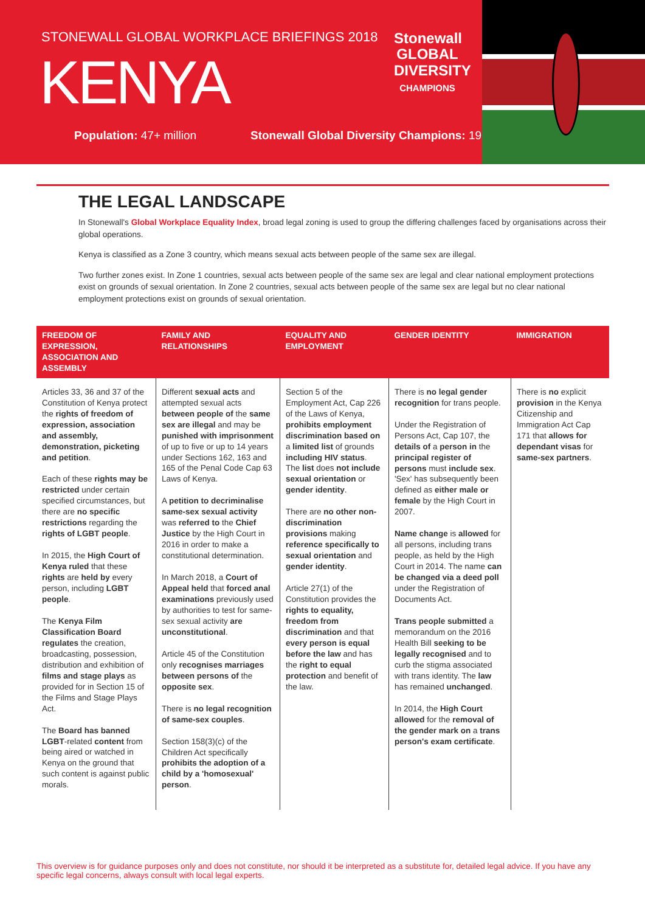STONEWALL GLOBAL WORKPLACE BRIEFINGS 2018
KENYA
Population: 47+ million
Stonewall Global Diversity Champions: 19
Stonewall
GLOBAL
DIVERSITY
CHAMPIONS
THE LEGAL LANDSCAPE
In Stonewall's Global Workplace Equality Index, broad legal zoning is used to group the differing challenges faced by organisations across their global operations.
Kenya is classified as a Zone 3 country, which means sexual acts between people of the same sex are illegal.
Two further zones exist. In Zone 1 countries, sexual acts between people of the same sex are legal and clear national employment protections exist on grounds of sexual orientation. In Zone 2 countries, sexual acts between people of the same sex are legal but no clear national employment protections exist on grounds of sexual orientation.
| FREEDOM OF EXPRESSION, ASSOCIATION AND ASSEMBLY | FAMILY AND RELATIONSHIPS | EQUALITY AND EMPLOYMENT | GENDER IDENTITY | IMMIGRATION |
| --- | --- | --- | --- | --- |
| Articles 33, 36 and 37 of the Constitution of Kenya protect the rights of freedom of expression, association and assembly, demonstration, picketing and petition . Each of these rights may be restricted under certain specified circumstances, but there are no specific restrictions regarding the rights of LGBT people . In 2015, the High Court of Kenya ruled that these rights are held by every person, including LGBT people . The Kenya Film Classification Board regulates the creation, broadcasting, possession, distribution and exhibition of films and stage plays as provided for in Section 15 of the Films and Stage Plays Act. The Board has banned LGBT -related content from being aired or watched in Kenya on the ground that such content is against public morals. | Different sexual acts and attempted sexual acts between people of the same sex are illegal and may be punished with imprisonment of up to five or up to 14 years under Sections 162, 163 and 165 of the Penal Code Cap 63 Laws of Kenya. A petition to decriminalise same-sex sexual activity was referred to the Chief Justice by the High Court in 2016 in order to make a constitutional determination. In March 2018, a Court of Appeal held that forced anal examinations previously used by authorities to test for same-sex sexual activity are unconstitutional . Article 45 of the Constitution only recognises marriages between persons of the opposite sex . There is no legal recognition of same-sex couples . Section 158(3)(c) of the Children Act specifically prohibits the adoption of a child by a 'homosexual' person . | Section 5 of the Employment Act, Cap 226 of the Laws of Kenya, prohibits employment discrimination based on a limited list of grounds including HIV status . The list does not include sexual orientation or gender identity . There are no other non-discrimination provisions making reference specifically to sexual orientation and gender identity . Article 27(1) of the Constitution provides the rights to equality, freedom from discrimination and that every person is equal before the law and has the right to equal protection and benefit of the law. | There is no legal gender recognition for trans people. Under the Registration of Persons Act, Cap 107, the details of a person in the principal register of persons must include sex . 'Sex' has subsequently been defined as either male or female by the High Court in 2007. Name change is allowed for all persons, including trans people, as held by the High Court in 2014. The name can be changed via a deed poll under the Registration of Documents Act. Trans people submitted a memorandum on the 2016 Health Bill seeking to be legally recognised and to curb the stigma associated with trans identity. The law has remained unchanged . In 2014, the High Court allowed for the removal of the gender mark on a trans person's exam certificate . | There is no explicit provision in the Kenya Citizenship and Immigration Act Cap 171 that allows for dependant visas for same-sex partners . |
This overview is for guidance purposes only and does not constitute, nor should it be interpreted as a substitute for, detailed legal advice. If you have any specific legal concerns, always consult with local legal experts.